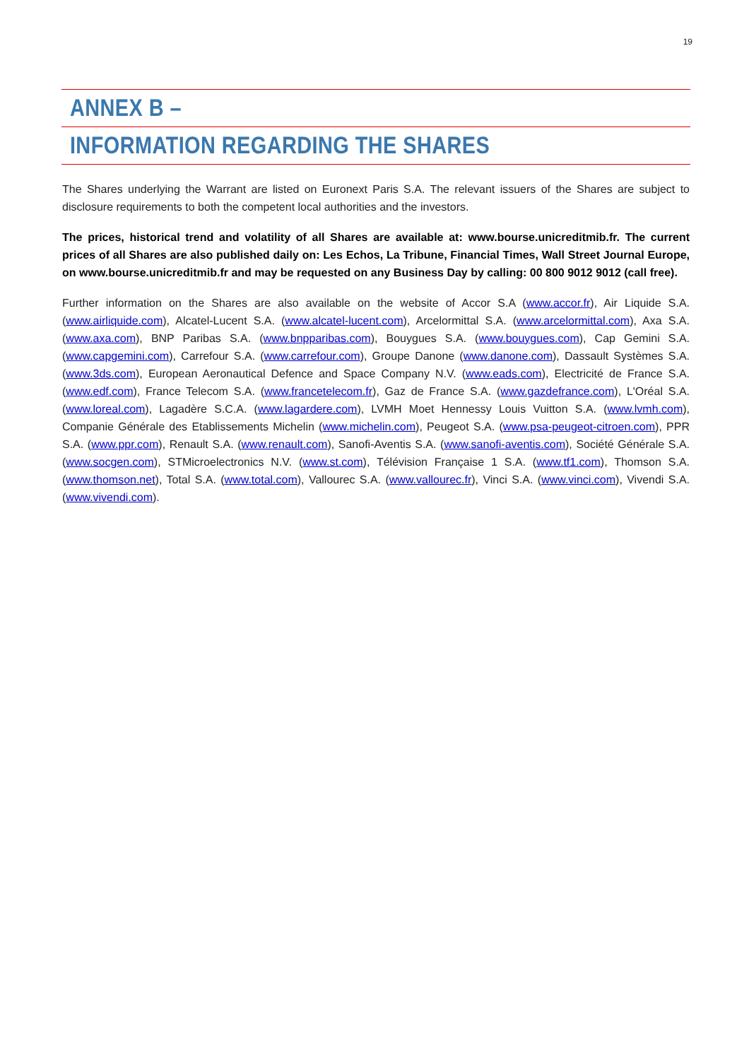19
ANNEX B –
INFORMATION REGARDING THE SHARES
The Shares underlying the Warrant are listed on Euronext Paris S.A. The relevant issuers of the Shares are subject to disclosure requirements to both the competent local authorities and the investors.
The prices, historical trend and volatility of all Shares are available at: www.bourse.unicreditmib.fr. The current prices of all Shares are also published daily on: Les Echos, La Tribune, Financial Times, Wall Street Journal Europe, on www.bourse.unicreditmib.fr and may be requested on any Business Day by calling: 00 800 9012 9012 (call free).
Further information on the Shares are also available on the website of Accor S.A (www.accor.fr), Air Liquide S.A. (www.airliquide.com), Alcatel-Lucent S.A. (www.alcatel-lucent.com), Arcelormittal S.A. (www.arcelormittal.com), Axa S.A. (www.axa.com), BNP Paribas S.A. (www.bnpparibas.com), Bouygues S.A. (www.bouygues.com), Cap Gemini S.A. (www.capgemini.com), Carrefour S.A. (www.carrefour.com), Groupe Danone (www.danone.com), Dassault Systèmes S.A. (www.3ds.com), European Aeronautical Defence and Space Company N.V. (www.eads.com), Electricité de France S.A. (www.edf.com), France Telecom S.A. (www.francetelecom.fr), Gaz de France S.A. (www.gazdefrance.com), L'Oréal S.A. (www.loreal.com), Lagadère S.C.A. (www.lagardere.com), LVMH Moet Hennessy Louis Vuitton S.A. (www.lvmh.com), Companie Générale des Etablissements Michelin (www.michelin.com), Peugeot S.A. (www.psa-peugeot-citroen.com), PPR S.A. (www.ppr.com), Renault S.A. (www.renault.com), Sanofi-Aventis S.A. (www.sanofi-aventis.com), Société Générale S.A. (www.socgen.com), STMicroelectronics N.V. (www.st.com), Télévision Française 1 S.A. (www.tf1.com), Thomson S.A. (www.thomson.net), Total S.A. (www.total.com), Vallourec S.A. (www.vallourec.fr), Vinci S.A. (www.vinci.com), Vivendi S.A. (www.vivendi.com).